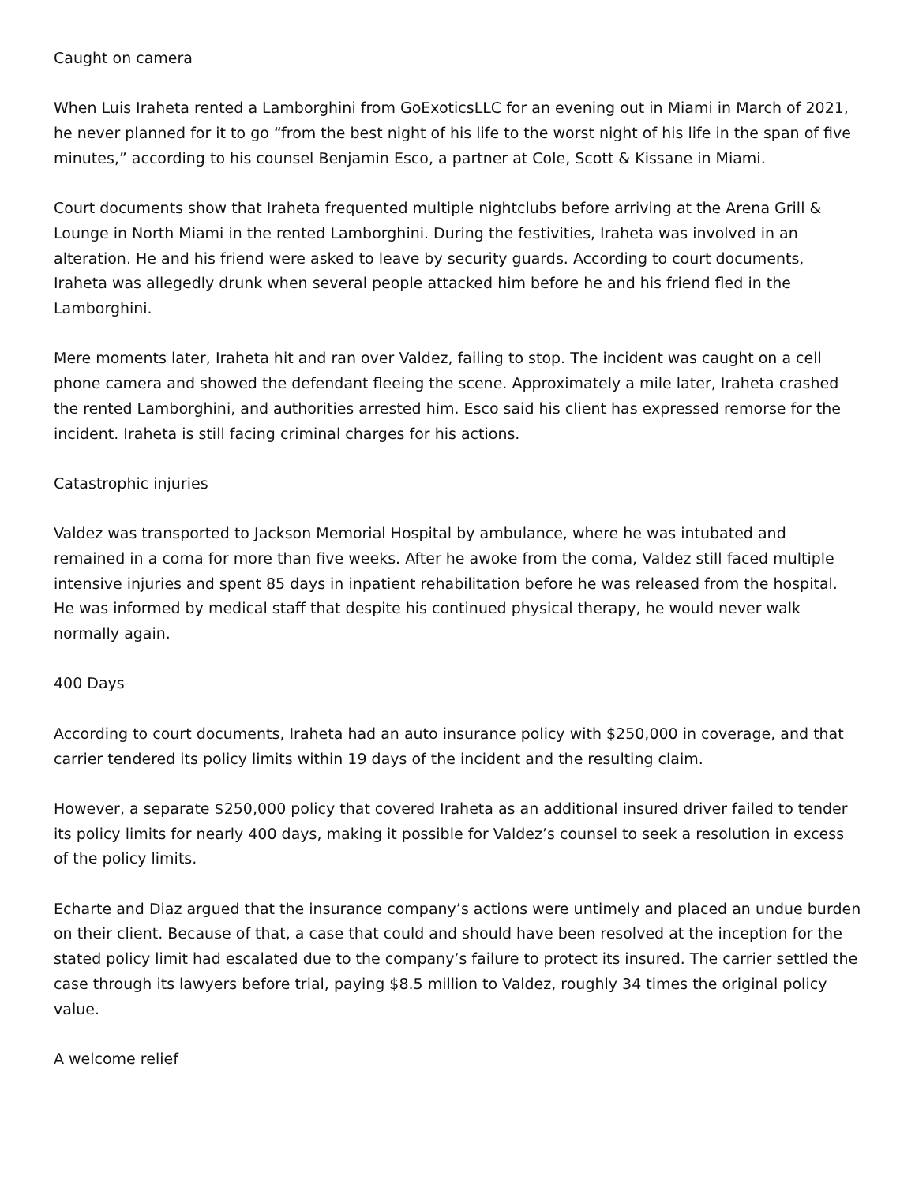Caught on camera
When Luis Iraheta rented a Lamborghini from GoExoticsLLC for an evening out in Miami in March of 2021, he never planned for it to go “from the best night of his life to the worst night of his life in the span of five minutes,” according to his counsel Benjamin Esco, a partner at Cole, Scott & Kissane in Miami.
Court documents show that Iraheta frequented multiple nightclubs before arriving at the Arena Grill & Lounge in North Miami in the rented Lamborghini. During the festivities, Iraheta was involved in an alteration. He and his friend were asked to leave by security guards. According to court documents, Iraheta was allegedly drunk when several people attacked him before he and his friend fled in the Lamborghini.
Mere moments later, Iraheta hit and ran over Valdez, failing to stop. The incident was caught on a cell phone camera and showed the defendant fleeing the scene. Approximately a mile later, Iraheta crashed the rented Lamborghini, and authorities arrested him. Esco said his client has expressed remorse for the incident. Iraheta is still facing criminal charges for his actions.
Catastrophic injuries
Valdez was transported to Jackson Memorial Hospital by ambulance, where he was intubated and remained in a coma for more than five weeks. After he awoke from the coma, Valdez still faced multiple intensive injuries and spent 85 days in inpatient rehabilitation before he was released from the hospital. He was informed by medical staff that despite his continued physical therapy, he would never walk normally again.
400 Days
According to court documents, Iraheta had an auto insurance policy with $250,000 in coverage, and that carrier tendered its policy limits within 19 days of the incident and the resulting claim.
However, a separate $250,000 policy that covered Iraheta as an additional insured driver failed to tender its policy limits for nearly 400 days, making it possible for Valdez’s counsel to seek a resolution in excess of the policy limits.
Echarte and Diaz argued that the insurance company’s actions were untimely and placed an undue burden on their client. Because of that, a case that could and should have been resolved at the inception for the stated policy limit had escalated due to the company’s failure to protect its insured. The carrier settled the case through its lawyers before trial, paying $8.5 million to Valdez, roughly 34 times the original policy value.
A welcome relief